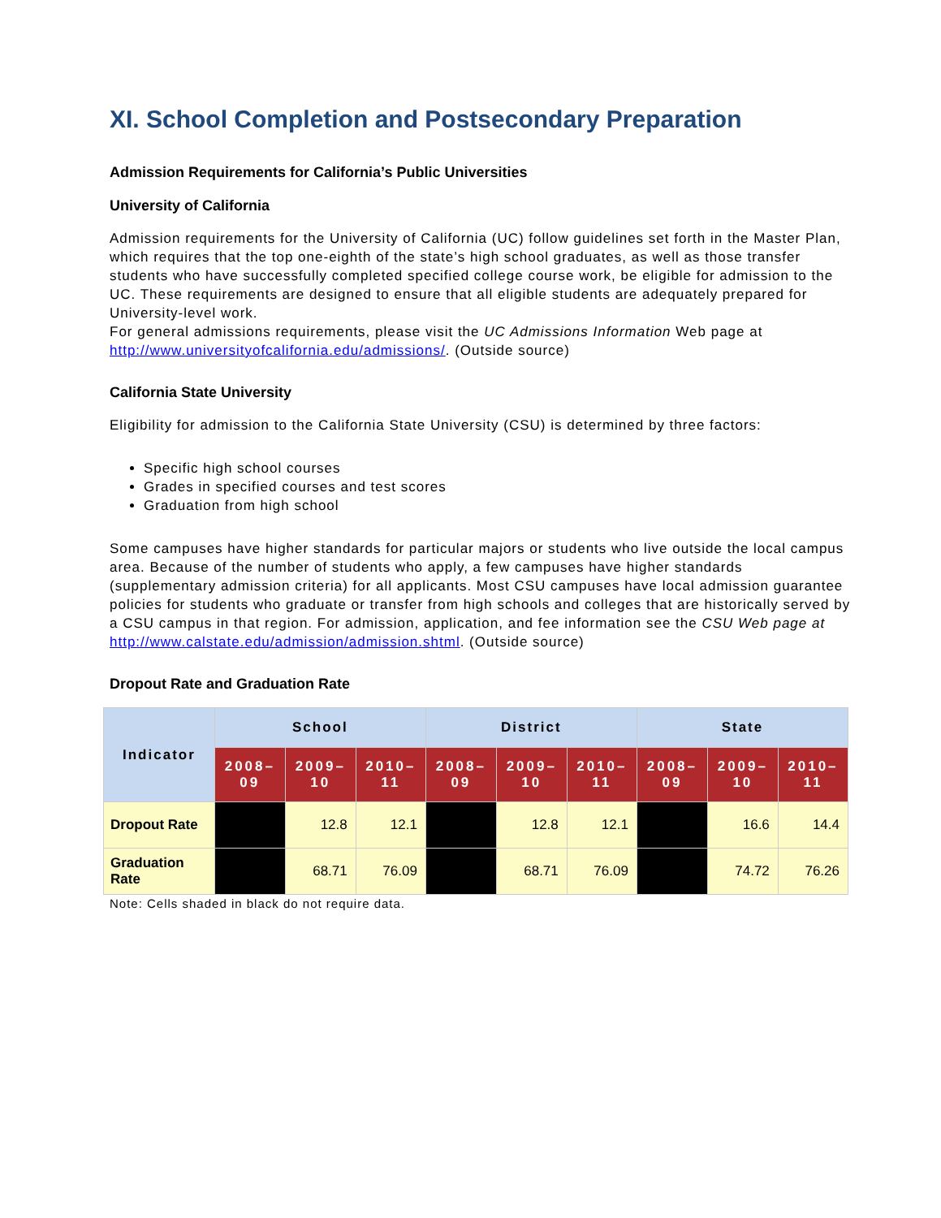XI. School Completion and Postsecondary Preparation
Admission Requirements for California’s Public Universities
University of California
Admission requirements for the University of California (UC) follow guidelines set forth in the Master Plan, which requires that the top one-eighth of the state’s high school graduates, as well as those transfer students who have successfully completed specified college course work, be eligible for admission to the UC. These requirements are designed to ensure that all eligible students are adequately prepared for University-level work.
For general admissions requirements, please visit the UC Admissions Information Web page at http://www.universityofcalifornia.edu/admissions/. (Outside source)
California State University
Eligibility for admission to the California State University (CSU) is determined by three factors:
Specific high school courses
Grades in specified courses and test scores
Graduation from high school
Some campuses have higher standards for particular majors or students who live outside the local campus area. Because of the number of students who apply, a few campuses have higher standards (supplementary admission criteria) for all applicants. Most CSU campuses have local admission guarantee policies for students who graduate or transfer from high schools and colleges that are historically served by a CSU campus in that region. For admission, application, and fee information see the CSU Web page at http://www.calstate.edu/admission/admission.shtml. (Outside source)
Dropout Rate and Graduation Rate
| Indicator | School | | | District | | | State | | |
| --- | --- | --- | --- | --- | --- | --- | --- | --- | --- |
| | 2008–09 | 2009–10 | 2010–11 | 2008–09 | 2009–10 | 2010–11 | 2008–09 | 2009–10 | 2010–11 |
| Dropout Rate | | 12.8 | 12.1 | | 12.8 | 12.1 | | 16.6 | 14.4 |
| Graduation Rate | | 68.71 | 76.09 | | 68.71 | 76.09 | | 74.72 | 76.26 |
Note: Cells shaded in black do not require data.